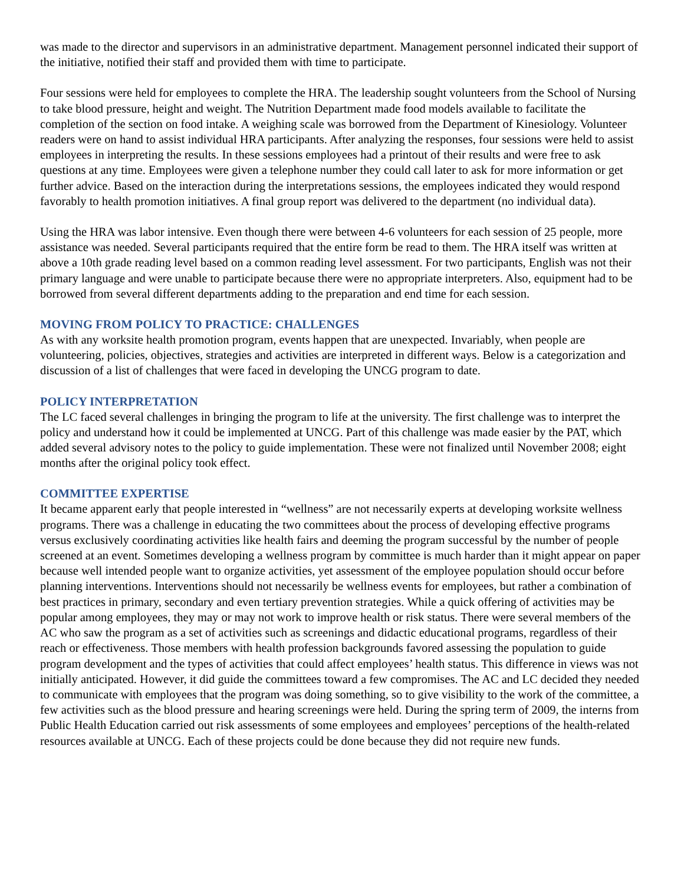was made to the director and supervisors in an administrative department. Management personnel indicated their support of the initiative, notified their staff and provided them with time to participate.
Four sessions were held for employees to complete the HRA. The leadership sought volunteers from the School of Nursing to take blood pressure, height and weight. The Nutrition Department made food models available to facilitate the completion of the section on food intake. A weighing scale was borrowed from the Department of Kinesiology. Volunteer readers were on hand to assist individual HRA participants. After analyzing the responses, four sessions were held to assist employees in interpreting the results. In these sessions employees had a printout of their results and were free to ask questions at any time. Employees were given a telephone number they could call later to ask for more information or get further advice. Based on the interaction during the interpretations sessions, the employees indicated they would respond favorably to health promotion initiatives. A final group report was delivered to the department (no individual data).
Using the HRA was labor intensive. Even though there were between 4-6 volunteers for each session of 25 people, more assistance was needed. Several participants required that the entire form be read to them. The HRA itself was written at above a 10th grade reading level based on a common reading level assessment. For two participants, English was not their primary language and were unable to participate because there were no appropriate interpreters. Also, equipment had to be borrowed from several different departments adding to the preparation and end time for each session.
MOVING FROM POLICY TO PRACTICE: CHALLENGES
As with any worksite health promotion program, events happen that are unexpected. Invariably, when people are volunteering, policies, objectives, strategies and activities are interpreted in different ways. Below is a categorization and discussion of a list of challenges that were faced in developing the UNCG program to date.
POLICY INTERPRETATION
The LC faced several challenges in bringing the program to life at the university. The first challenge was to interpret the policy and understand how it could be implemented at UNCG. Part of this challenge was made easier by the PAT, which added several advisory notes to the policy to guide implementation. These were not finalized until November 2008; eight months after the original policy took effect.
COMMITTEE EXPERTISE
It became apparent early that people interested in “wellness” are not necessarily experts at developing worksite wellness programs. There was a challenge in educating the two committees about the process of developing effective programs versus exclusively coordinating activities like health fairs and deeming the program successful by the number of people screened at an event. Sometimes developing a wellness program by committee is much harder than it might appear on paper because well intended people want to organize activities, yet assessment of the employee population should occur before planning interventions. Interventions should not necessarily be wellness events for employees, but rather a combination of best practices in primary, secondary and even tertiary prevention strategies. While a quick offering of activities may be popular among employees, they may or may not work to improve health or risk status. There were several members of the AC who saw the program as a set of activities such as screenings and didactic educational programs, regardless of their reach or effectiveness. Those members with health profession backgrounds favored assessing the population to guide program development and the types of activities that could affect employees’ health status. This difference in views was not initially anticipated. However, it did guide the committees toward a few compromises. The AC and LC decided they needed to communicate with employees that the program was doing something, so to give visibility to the work of the committee, a few activities such as the blood pressure and hearing screenings were held. During the spring term of 2009, the interns from Public Health Education carried out risk assessments of some employees and employees’ perceptions of the health-related resources available at UNCG. Each of these projects could be done because they did not require new funds.